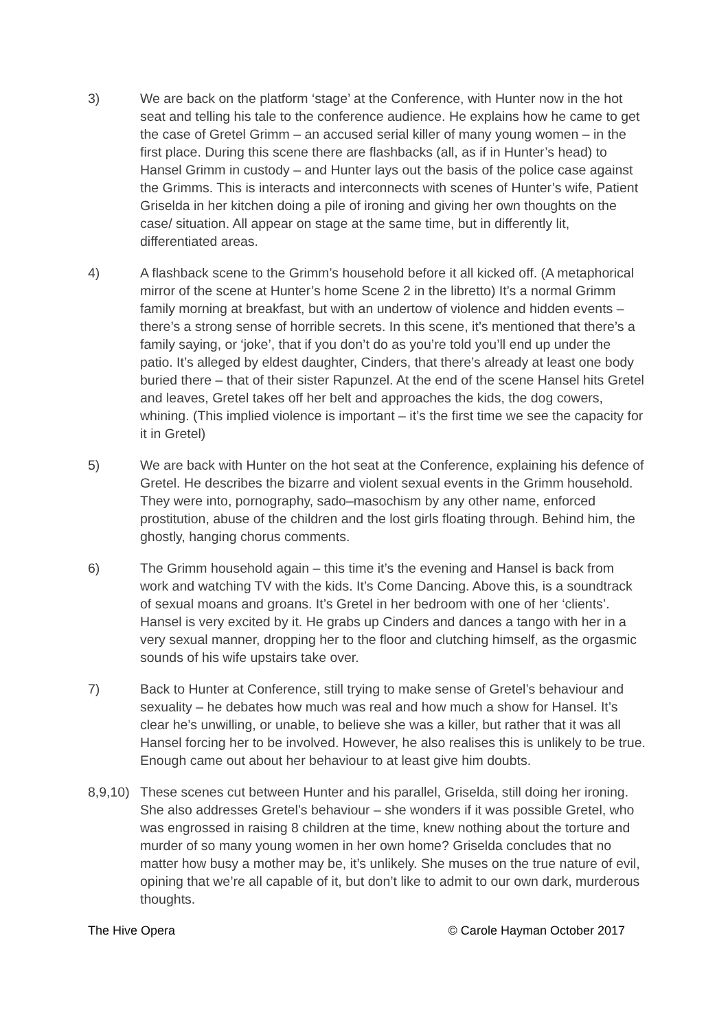3) We are back on the platform ‘stage’ at the Conference, with Hunter now in the hot seat and telling his tale to the conference audience. He explains how he came to get the case of Gretel Grimm – an accused serial killer of many young women – in the first place. During this scene there are flashbacks (all, as if in Hunter’s head) to Hansel Grimm in custody – and Hunter lays out the basis of the police case against the Grimms. This is interacts and interconnects with scenes of Hunter’s wife, Patient Griselda in her kitchen doing a pile of ironing and giving her own thoughts on the case/ situation. All appear on stage at the same time, but in differently lit, differentiated areas.
4) A flashback scene to the Grimm’s household before it all kicked off. (A metaphorical mirror of the scene at Hunter’s home Scene 2 in the libretto) It’s a normal Grimm family morning at breakfast, but with an undertow of violence and hidden events – there’s a strong sense of horrible secrets. In this scene, it’s mentioned that there’s a family saying, or ‘joke’, that if you don’t do as you’re told you’ll end up under the patio. It’s alleged by eldest daughter, Cinders, that there’s already at least one body buried there – that of their sister Rapunzel. At the end of the scene Hansel hits Gretel and leaves, Gretel takes off her belt and approaches the kids, the dog cowers, whining. (This implied violence is important – it’s the first time we see the capacity for it in Gretel)
5) We are back with Hunter on the hot seat at the Conference, explaining his defence of Gretel. He describes the bizarre and violent sexual events in the Grimm household. They were into, pornography, sado–masochism by any other name, enforced prostitution, abuse of the children and the lost girls floating through. Behind him, the ghostly, hanging chorus comments.
6) The Grimm household again – this time it’s the evening and Hansel is back from work and watching TV with the kids. It’s Come Dancing. Above this, is a soundtrack of sexual moans and groans. It’s Gretel in her bedroom with one of her ‘clients’. Hansel is very excited by it. He grabs up Cinders and dances a tango with her in a very sexual manner, dropping her to the floor and clutching himself, as the orgasmic sounds of his wife upstairs take over.
7) Back to Hunter at Conference, still trying to make sense of Gretel’s behaviour and sexuality – he debates how much was real and how much a show for Hansel. It’s clear he’s unwilling, or unable, to believe she was a killer, but rather that it was all Hansel forcing her to be involved. However, he also realises this is unlikely to be true. Enough came out about her behaviour to at least give him doubts.
8,9,10)
These scenes cut between Hunter and his parallel, Griselda, still doing her ironing. She also addresses Gretel’s behaviour – she wonders if it was possible Gretel, who was engrossed in raising 8 children at the time, knew nothing about the torture and murder of so many young women in her own home? Griselda concludes that no matter how busy a mother may be, it’s unlikely. She muses on the true nature of evil, opining that we’re all capable of it, but don’t like to admit to our own dark, murderous thoughts.
The Hive Opera © Carole Hayman October 2017